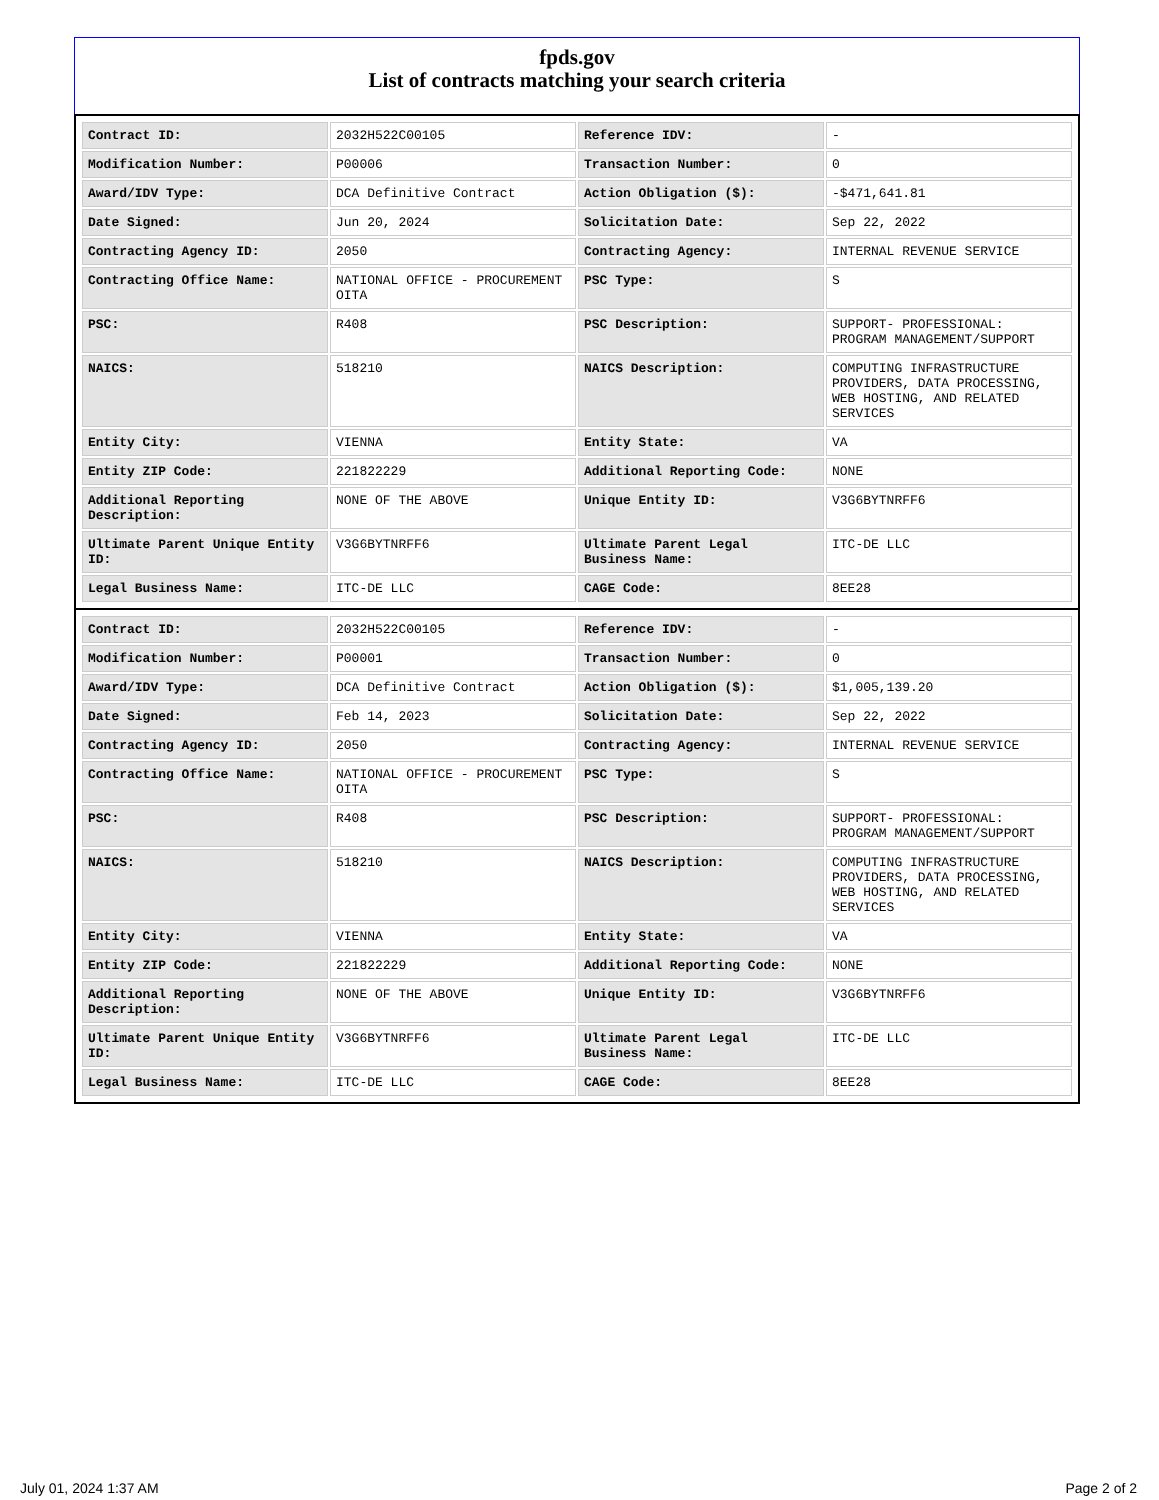fpds.gov
List of contracts matching your search criteria
| Contract ID: | 2032H522C00105 | Reference IDV: | - |
| Modification Number: | P00006 | Transaction Number: | 0 |
| Award/IDV Type: | DCA Definitive Contract | Action Obligation ($): | -$471,641.81 |
| Date Signed: | Jun 20, 2024 | Solicitation Date: | Sep 22, 2022 |
| Contracting Agency ID: | 2050 | Contracting Agency: | INTERNAL REVENUE SERVICE |
| Contracting Office Name: | NATIONAL OFFICE - PROCUREMENT OITA | PSC Type: | S |
| PSC: | R408 | PSC Description: | SUPPORT- PROFESSIONAL: PROGRAM MANAGEMENT/SUPPORT |
| NAICS: | 518210 | NAICS Description: | COMPUTING INFRASTRUCTURE PROVIDERS, DATA PROCESSING, WEB HOSTING, AND RELATED SERVICES |
| Entity City: | VIENNA | Entity State: | VA |
| Entity ZIP Code: | 221822229 | Additional Reporting Code: | NONE |
| Additional Reporting Description: | NONE OF THE ABOVE | Unique Entity ID: | V3G6BYTNRFF6 |
| Ultimate Parent Unique Entity ID: | V3G6BYTNRFF6 | Ultimate Parent Legal Business Name: | ITC-DE LLC |
| Legal Business Name: | ITC-DE LLC | CAGE Code: | 8EE28 |
| Contract ID: | 2032H522C00105 | Reference IDV: | - |
| Modification Number: | P00001 | Transaction Number: | 0 |
| Award/IDV Type: | DCA Definitive Contract | Action Obligation ($): | $1,005,139.20 |
| Date Signed: | Feb 14, 2023 | Solicitation Date: | Sep 22, 2022 |
| Contracting Agency ID: | 2050 | Contracting Agency: | INTERNAL REVENUE SERVICE |
| Contracting Office Name: | NATIONAL OFFICE - PROCUREMENT OITA | PSC Type: | S |
| PSC: | R408 | PSC Description: | SUPPORT- PROFESSIONAL: PROGRAM MANAGEMENT/SUPPORT |
| NAICS: | 518210 | NAICS Description: | COMPUTING INFRASTRUCTURE PROVIDERS, DATA PROCESSING, WEB HOSTING, AND RELATED SERVICES |
| Entity City: | VIENNA | Entity State: | VA |
| Entity ZIP Code: | 221822229 | Additional Reporting Code: | NONE |
| Additional Reporting Description: | NONE OF THE ABOVE | Unique Entity ID: | V3G6BYTNRFF6 |
| Ultimate Parent Unique Entity ID: | V3G6BYTNRFF6 | Ultimate Parent Legal Business Name: | ITC-DE LLC |
| Legal Business Name: | ITC-DE LLC | CAGE Code: | 8EE28 |
July 01, 2024 1:37 AM Page 2 of 2